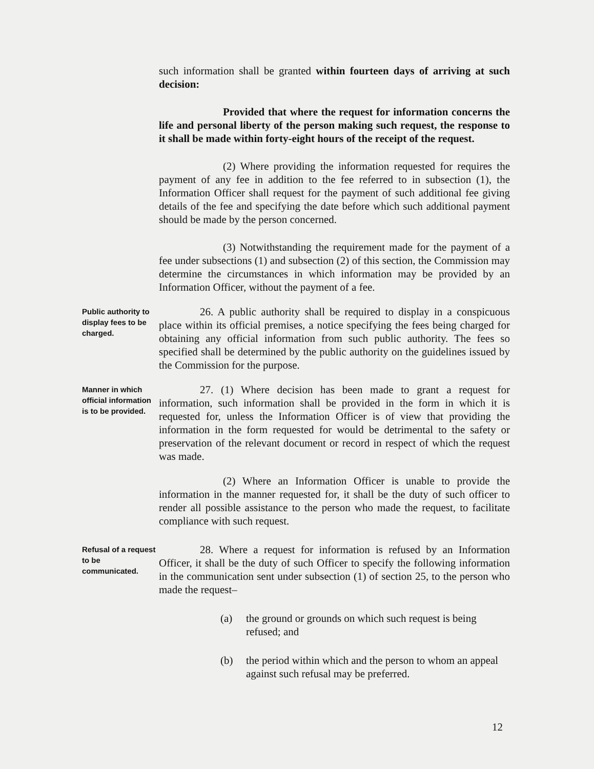such information shall be granted within fourteen days of arriving at such decision:
Provided that where the request for information concerns the life and personal liberty of the person making such request, the response to it shall be made within forty-eight hours of the receipt of the request.
(2) Where providing the information requested for requires the payment of any fee in addition to the fee referred to in subsection (1), the Information Officer shall request for the payment of such additional fee giving details of the fee and specifying the date before which such additional payment should be made by the person concerned.
(3) Notwithstanding the requirement made for the payment of a fee under subsections (1) and subsection (2) of this section, the Commission may determine the circumstances in which information may be provided by an Information Officer, without the payment of a fee.
Public authority to display fees to be charged.
26. A public authority shall be required to display in a conspicuous place within its official premises, a notice specifying the fees being charged for obtaining any official information from such public authority. The fees so specified shall be determined by the public authority on the guidelines issued by the Commission for the purpose.
Manner in which official information is to be provided.
27. (1) Where decision has been made to grant a request for information, such information shall be provided in the form in which it is requested for, unless the Information Officer is of view that providing the information in the form requested for would be detrimental to the safety or preservation of the relevant document or record in respect of which the request was made.
(2) Where an Information Officer is unable to provide the information in the manner requested for, it shall be the duty of such officer to render all possible assistance to the person who made the request, to facilitate compliance with such request.
Refusal of a request to be communicated.
28. Where a request for information is refused by an Information Officer, it shall be the duty of such Officer to specify the following information in the communication sent under subsection (1) of section 25, to the person who made the request–
(a) the ground or grounds on which such request is being refused; and
(b) the period within which and the person to whom an appeal against such refusal may be preferred.
12